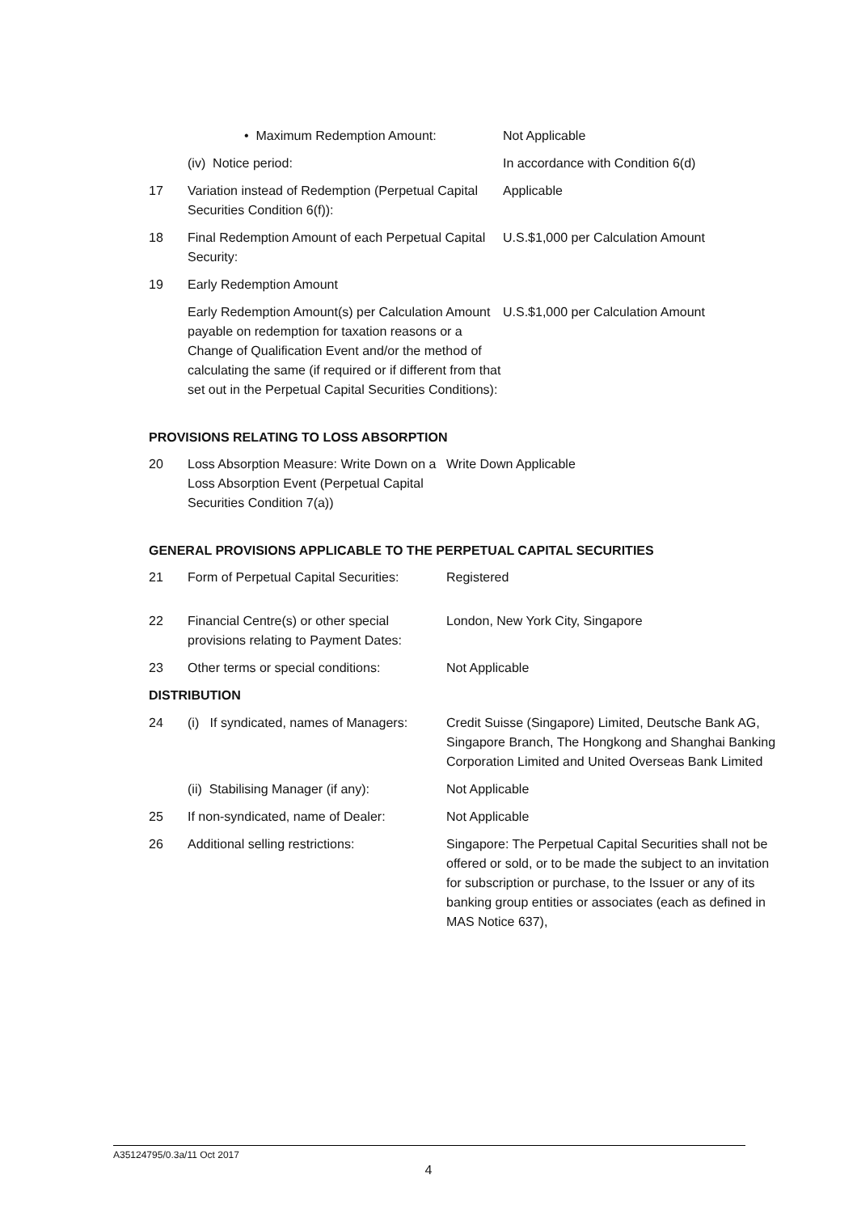| | • Maximum Redemption Amount: | Not Applicable |
| | (iv) Notice period: | In accordance with Condition 6(d) |
| 17 | Variation instead of Redemption (Perpetual Capital Securities Condition 6(f)): | Applicable |
| 18 | Final Redemption Amount of each Perpetual Capital Security: | U.S.$1,000 per Calculation Amount |
| 19 | Early Redemption Amount | |
| | Early Redemption Amount(s) per Calculation Amount payable on redemption for taxation reasons or a Change of Qualification Event and/or the method of calculating the same (if required or if different from that set out in the Perpetual Capital Securities Conditions): | U.S.$1,000 per Calculation Amount |
PROVISIONS RELATING TO LOSS ABSORPTION
| 20 | Loss Absorption Measure: Write Down on a Loss Absorption Event (Perpetual Capital Securities Condition 7(a)) | Write Down Applicable |
GENERAL PROVISIONS APPLICABLE TO THE PERPETUAL CAPITAL SECURITIES
| 21 | Form of Perpetual Capital Securities: | Registered |
| 22 | Financial Centre(s) or other special provisions relating to Payment Dates: | London, New York City, Singapore |
| 23 | Other terms or special conditions: | Not Applicable |
| DISTRIBUTION | | |
| 24 | (i) If syndicated, names of Managers: | Credit Suisse (Singapore) Limited, Deutsche Bank AG, Singapore Branch, The Hongkong and Shanghai Banking Corporation Limited and United Overseas Bank Limited |
| | (ii) Stabilising Manager (if any): | Not Applicable |
| 25 | If non-syndicated, name of Dealer: | Not Applicable |
| 26 | Additional selling restrictions: | Singapore: The Perpetual Capital Securities shall not be offered or sold, or to be made the subject to an invitation for subscription or purchase, to the Issuer or any of its banking group entities or associates (each as defined in MAS Notice 637), |
A35124795/0.3a/11 Oct 2017
4